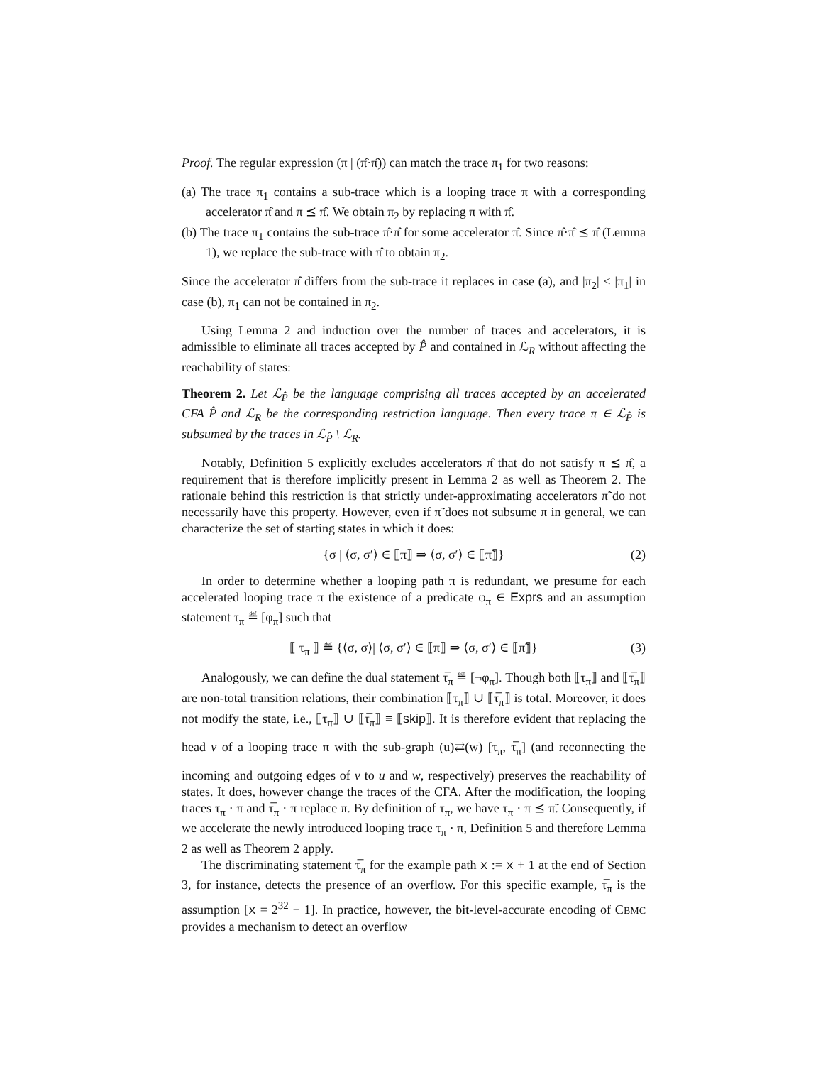Proof. The regular expression (π | (π̂·π̂)) can match the trace π<sub>1</sub> for two reasons:
(a) The trace π<sub>1</sub> contains a sub-trace which is a looping trace π with a corresponding accelerator π̂ and π ⪯ π̂. We obtain π<sub>2</sub> by replacing π with π̂.
(b) The trace π<sub>1</sub> contains the sub-trace π̂·π̂ for some accelerator π̂. Since π̂·π̂ ⪯ π̂ (Lemma 1), we replace the sub-trace with π̂ to obtain π<sub>2</sub>.
Since the accelerator π̂ differs from the sub-trace it replaces in case (a), and |π<sub>2</sub>| < |π<sub>1</sub>| in case (b), π<sub>1</sub> can not be contained in π<sub>2</sub>.
Using Lemma 2 and induction over the number of traces and accelerators, it is admissible to eliminate all traces accepted by P̂ and contained in ℒ<sub>R</sub> without affecting the reachability of states:
Theorem 2. Let ℒ<sub>P̂</sub> be the language comprising all traces accepted by an accelerated CFA P̂ and ℒ<sub>R</sub> be the corresponding restriction language. Then every trace π ∈ ℒ<sub>P̂</sub> is subsumed by the traces in ℒ<sub>P̂</sub> \ ℒ<sub>R</sub>.
Notably, Definition 5 explicitly excludes accelerators π̂ that do not satisfy π ⪯ π̂, a requirement that is therefore implicitly present in Lemma 2 as well as Theorem 2. The rationale behind this restriction is that strictly under-approximating accelerators π̃ do not necessarily have this property. However, even if π̃ does not subsume π in general, we can characterize the set of starting states in which it does:
{σ | ⟨σ, σ′⟩ ∈ ⟦π⟧ ⇒ ⟨σ, σ′⟩ ∈ ⟦π̃⟧} (2)
In order to determine whether a looping path π is redundant, we presume for each accelerated looping trace π the existence of a predicate φ<sub>π</sub> ∈ Exprs and an assumption statement τ<sub>π</sub> ≝ [φ<sub>π</sub>] such that
⟦ τ<sub>π</sub> ⟧ ≝ {⟨σ, σ⟩| ⟨σ, σ′⟩ ∈ ⟦π⟧ ⇒ ⟨σ, σ′⟩ ∈ ⟦π̃⟧} (3)
Analogously, we can define the dual statement τ̅<sub>π</sub> ≝ [¬φ<sub>π</sub>]. Though both ⟦τ<sub>π</sub>⟧ and ⟦τ̅<sub>π</sub>⟧ are non-total transition relations, their combination ⟦τ<sub>π</sub>⟧ ∪ ⟦τ̅<sub>π</sub>⟧ is total. Moreover, it does not modify the state, i.e., ⟦τ<sub>π</sub>⟧ ∪ ⟦τ̅<sub>π</sub>⟧ ≡ ⟦skip⟧. It is therefore evident that replacing the head v of a looping trace π with the sub-graph (u)⇄(w) [τ<sub>π</sub>, τ̅<sub>π</sub>] (and reconnecting the incoming and outgoing edges of v to u and w, respectively) preserves the reachability of states. It does, however change the traces of the CFA. After the modification, the looping traces τ<sub>π</sub> · π and τ̅<sub>π</sub> · π replace π. By definition of τ<sub>π</sub>, we have τ<sub>π</sub> · π ⪯ π̃. Consequently, if we accelerate the newly introduced looping trace τ<sub>π</sub> · π, Definition 5 and therefore Lemma 2 as well as Theorem 2 apply.
The discriminating statement τ̅<sub>π</sub> for the example path x := x + 1 at the end of Section 3, for instance, detects the presence of an overflow. For this specific example, τ̅<sub>π</sub> is the assumption [x = 2<sup>32</sup> − 1]. In practice, however, the bit-level-accurate encoding of CBMC provides a mechanism to detect an overflow